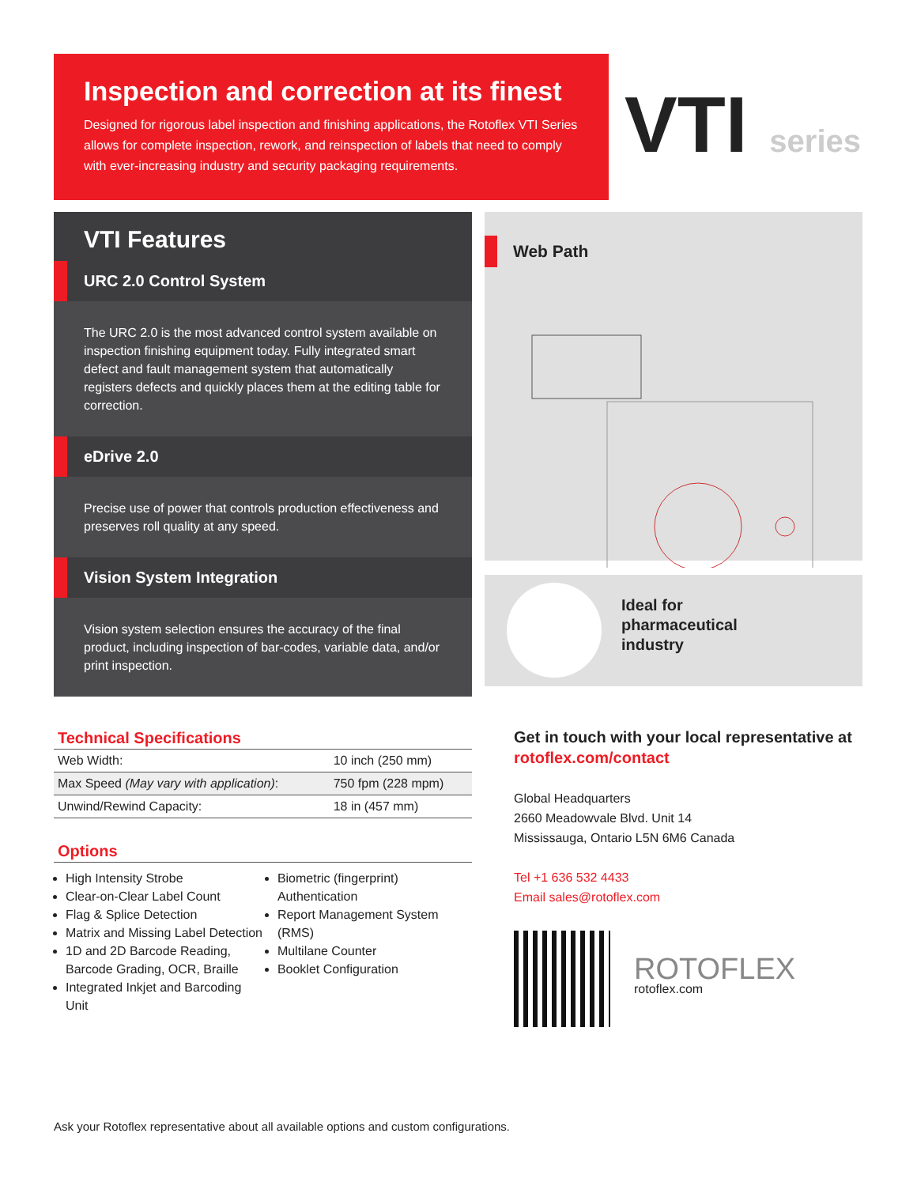Inspection and correction at its finest
Designed for rigorous label inspection and finishing applications, the Rotoflex VTI Series allows for complete inspection, rework, and reinspection of labels that need to comply with ever-increasing industry and security packaging requirements.
VTI series
VTI Features
URC 2.0 Control System
The URC 2.0 is the most advanced control system available on inspection finishing equipment today. Fully integrated smart defect and fault management system that automatically registers defects and quickly places them at the editing table for correction.
eDrive 2.0
Precise use of power that controls production effectiveness and preserves roll quality at any speed.
Vision System Integration
Vision system selection ensures the accuracy of the final product, including inspection of bar-codes, variable data, and/or print inspection.
Web Path
Ideal for
pharmaceutical
industry
Technical Specifications
| Web Width: | 10 inch (250 mm) |
| Max Speed (May vary with application) : | 750 fpm (228 mpm) |
| Unwind/Rewind Capacity: | 18 in (457 mm) |
Options
High Intensity Strobe
Clear-on-Clear Label Count
Flag & Splice Detection
Matrix and Missing Label Detection
1D and 2D Barcode Reading, Barcode Grading, OCR, Braille
Integrated Inkjet and Barcoding Unit
Biometric (fingerprint) Authentication
Report Management System (RMS)
Multilane Counter
Booklet Configuration
Get in touch with your local representative at rotoflex.com/contact
Global Headquarters
2660 Meadowvale Blvd. Unit 14
Mississauga, Ontario L5N 6M6 Canada
Tel +1 636 532 4433
Email sales@rotoflex.com
ROTOFLEX
rotoflex.com
Ask your Rotoflex representative about all available options and custom configurations.